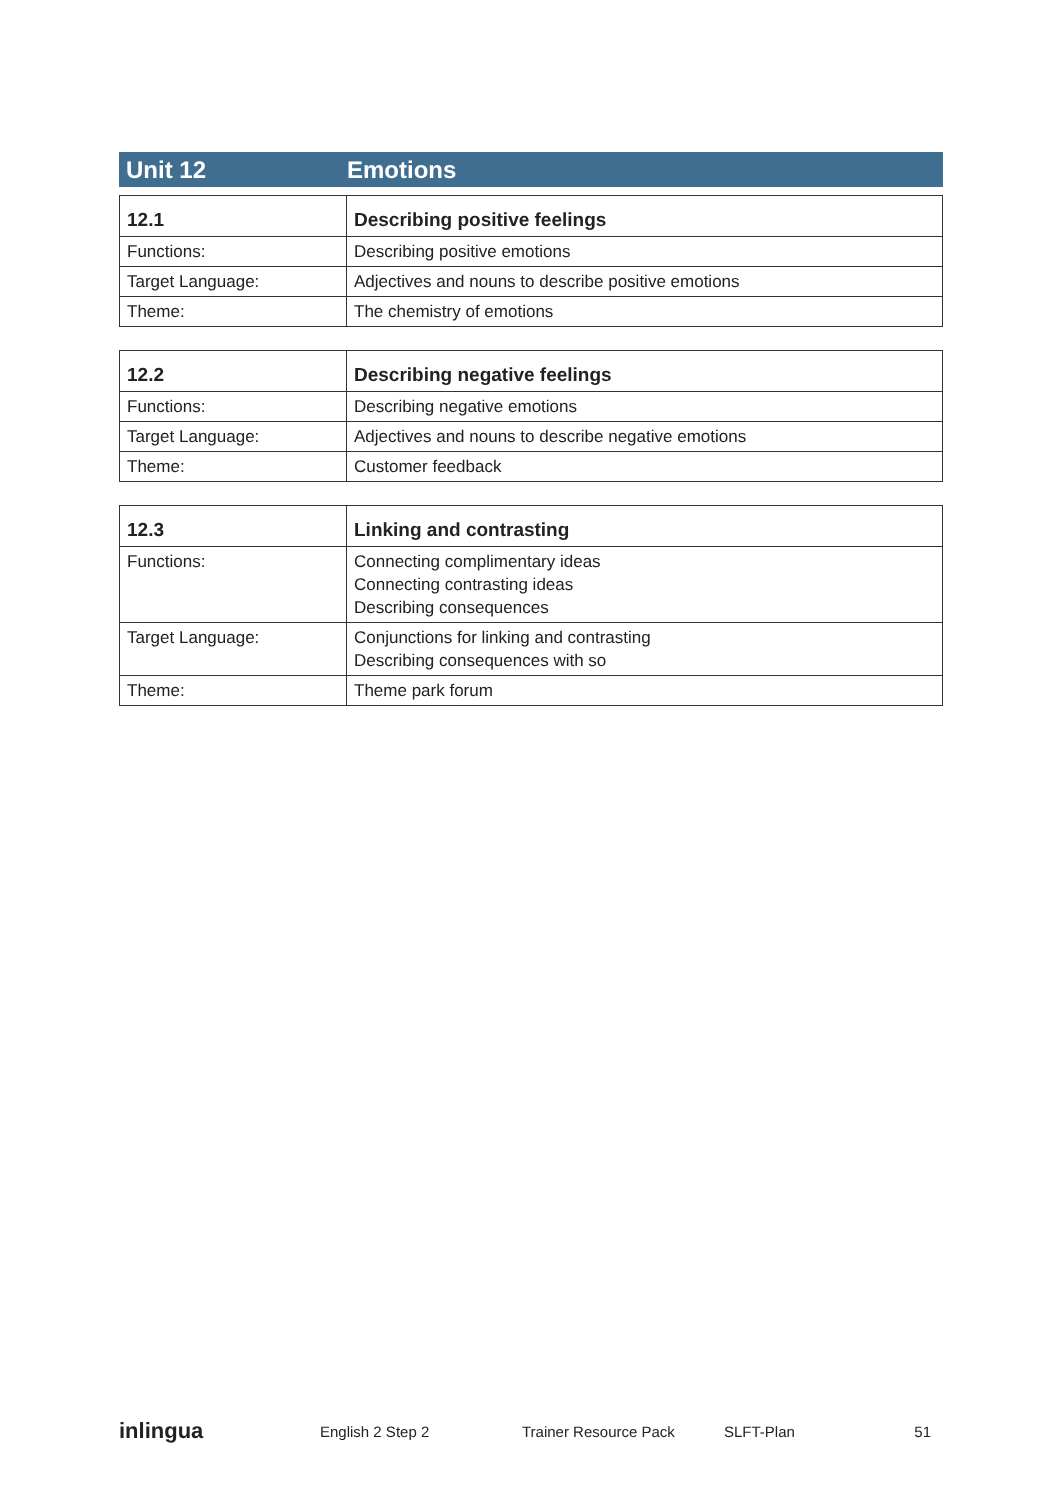Unit 12 Emotions
| 12.1 | Describing positive feelings |
| --- | --- |
| Functions: | Describing positive emotions |
| Target Language: | Adjectives and nouns to describe positive emotions |
| Theme: | The chemistry of emotions |
| 12.2 | Describing negative feelings |
| --- | --- |
| Functions: | Describing negative emotions |
| Target Language: | Adjectives and nouns to describe negative emotions |
| Theme: | Customer feedback |
| 12.3 | Linking and contrasting |
| --- | --- |
| Functions: | Connecting complimentary ideas Connecting contrasting ideas Describing consequences |
| Target Language: | Conjunctions for linking and contrasting Describing consequences with so |
| Theme: | Theme park forum |
inlingua English 2 Step 2 Trainer Resource Pack SLFT-Plan 51